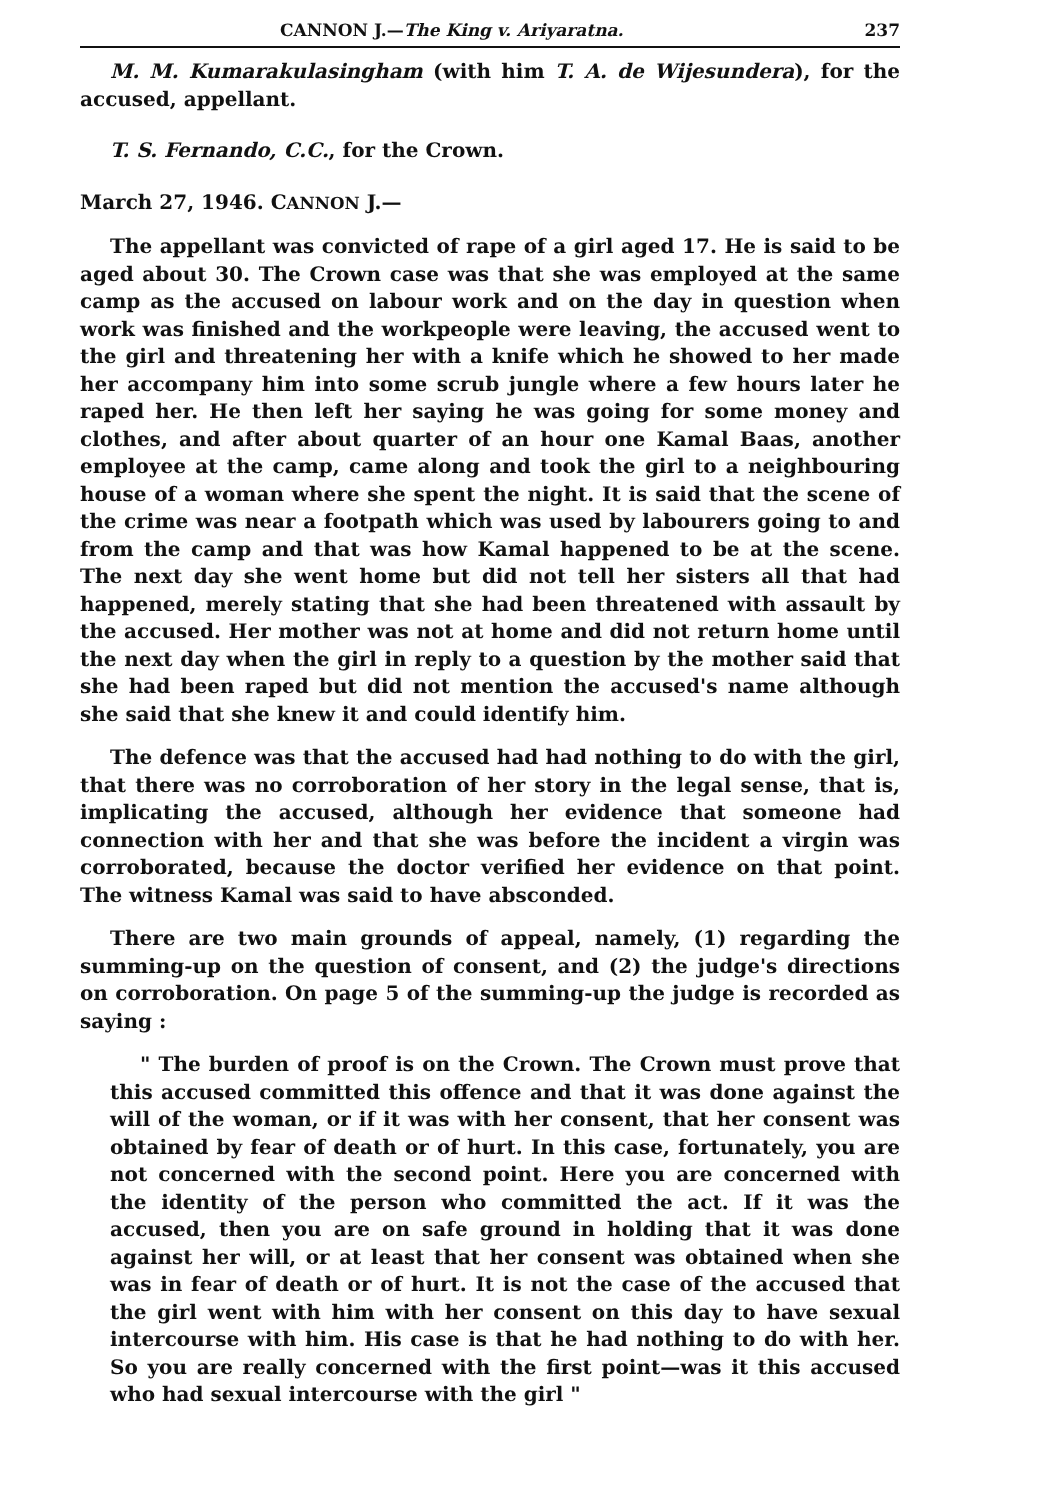CANNON J.—The King v. Ariyaratna. 237
M. M. Kumarakulasingham (with him T. A. de Wijesundera), for the accused, appellant.
T. S. Fernando, C.C., for the Crown.
March 27, 1946. CANNON J.—
The appellant was convicted of rape of a girl aged 17. He is said to be aged about 30. The Crown case was that she was employed at the same camp as the accused on labour work and on the day in question when work was finished and the workpeople were leaving, the accused went to the girl and threatening her with a knife which he showed to her made her accompany him into some scrub jungle where a few hours later he raped her. He then left her saying he was going for some money and clothes, and after about quarter of an hour one Kamal Baas, another employee at the camp, came along and took the girl to a neighbouring house of a woman where she spent the night. It is said that the scene of the crime was near a footpath which was used by labourers going to and from the camp and that was how Kamal happened to be at the scene. The next day she went home but did not tell her sisters all that had happened, merely stating that she had been threatened with assault by the accused. Her mother was not at home and did not return home until the next day when the girl in reply to a question by the mother said that she had been raped but did not mention the accused's name although she said that she knew it and could identify him.
The defence was that the accused had had nothing to do with the girl, that there was no corroboration of her story in the legal sense, that is, implicating the accused, although her evidence that someone had connection with her and that she was before the incident a virgin was corroborated, because the doctor verified her evidence on that point. The witness Kamal was said to have absconded.
There are two main grounds of appeal, namely, (1) regarding the summing-up on the question of consent, and (2) the judge's directions on corroboration. On page 5 of the summing-up the judge is recorded as saying :
" The burden of proof is on the Crown. The Crown must prove that this accused committed this offence and that it was done against the will of the woman, or if it was with her consent, that her consent was obtained by fear of death or of hurt. In this case, fortunately, you are not concerned with the second point. Here you are concerned with the identity of the person who committed the act. If it was the accused, then you are on safe ground in holding that it was done against her will, or at least that her consent was obtained when she was in fear of death or of hurt. It is not the case of the accused that the girl went with him with her consent on this day to have sexual intercourse with him. His case is that he had nothing to do with her. So you are really concerned with the first point—was it this accused who had sexual intercourse with the girl "